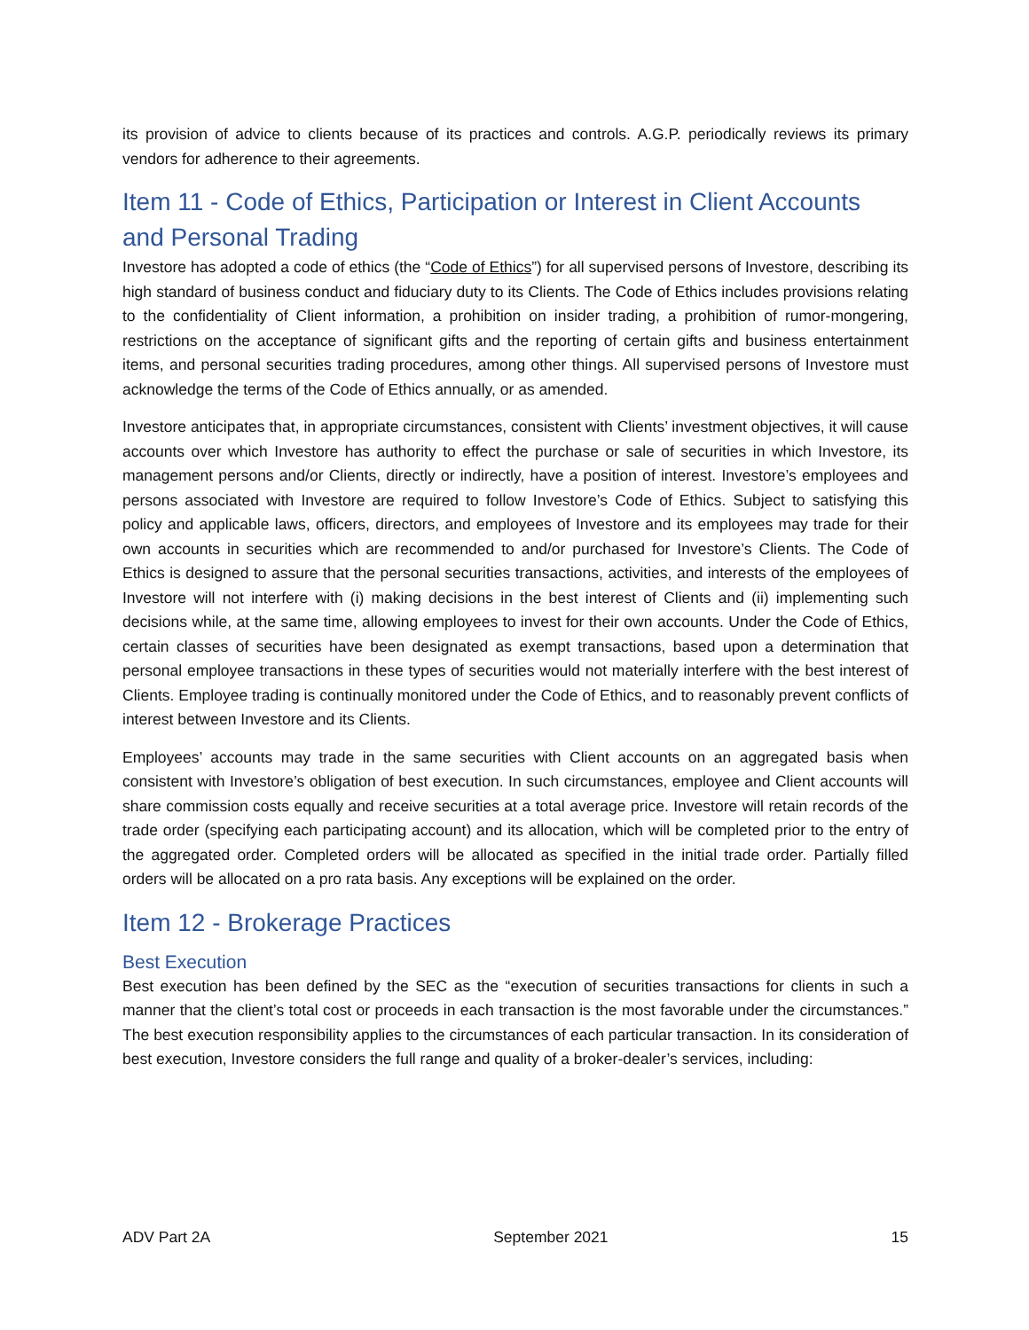its provision of advice to clients because of its practices and controls. A.G.P. periodically reviews its primary vendors for adherence to their agreements.
Item 11 - Code of Ethics, Participation or Interest in Client Accounts and Personal Trading
Investore has adopted a code of ethics (the “Code of Ethics”) for all supervised persons of Investore, describing its high standard of business conduct and fiduciary duty to its Clients. The Code of Ethics includes provisions relating to the confidentiality of Client information, a prohibition on insider trading, a prohibition of rumor-mongering, restrictions on the acceptance of significant gifts and the reporting of certain gifts and business entertainment items, and personal securities trading procedures, among other things. All supervised persons of Investore must acknowledge the terms of the Code of Ethics annually, or as amended.
Investore anticipates that, in appropriate circumstances, consistent with Clients’ investment objectives, it will cause accounts over which Investore has authority to effect the purchase or sale of securities in which Investore, its management persons and/or Clients, directly or indirectly, have a position of interest. Investore’s employees and persons associated with Investore are required to follow Investore’s Code of Ethics. Subject to satisfying this policy and applicable laws, officers, directors, and employees of Investore and its employees may trade for their own accounts in securities which are recommended to and/or purchased for Investore’s Clients. The Code of Ethics is designed to assure that the personal securities transactions, activities, and interests of the employees of Investore will not interfere with (i) making decisions in the best interest of Clients and (ii) implementing such decisions while, at the same time, allowing employees to invest for their own accounts. Under the Code of Ethics, certain classes of securities have been designated as exempt transactions, based upon a determination that personal employee transactions in these types of securities would not materially interfere with the best interest of Clients. Employee trading is continually monitored under the Code of Ethics, and to reasonably prevent conflicts of interest between Investore and its Clients.
Employees’ accounts may trade in the same securities with Client accounts on an aggregated basis when consistent with Investore’s obligation of best execution. In such circumstances, employee and Client accounts will share commission costs equally and receive securities at a total average price. Investore will retain records of the trade order (specifying each participating account) and its allocation, which will be completed prior to the entry of the aggregated order. Completed orders will be allocated as specified in the initial trade order. Partially filled orders will be allocated on a pro rata basis. Any exceptions will be explained on the order.
Item 12 - Brokerage Practices
Best Execution
Best execution has been defined by the SEC as the “execution of securities transactions for clients in such a manner that the client’s total cost or proceeds in each transaction is the most favorable under the circumstances.” The best execution responsibility applies to the circumstances of each particular transaction. In its consideration of best execution, Investore considers the full range and quality of a broker-dealer’s services, including:
ADV Part 2A September 2021 15